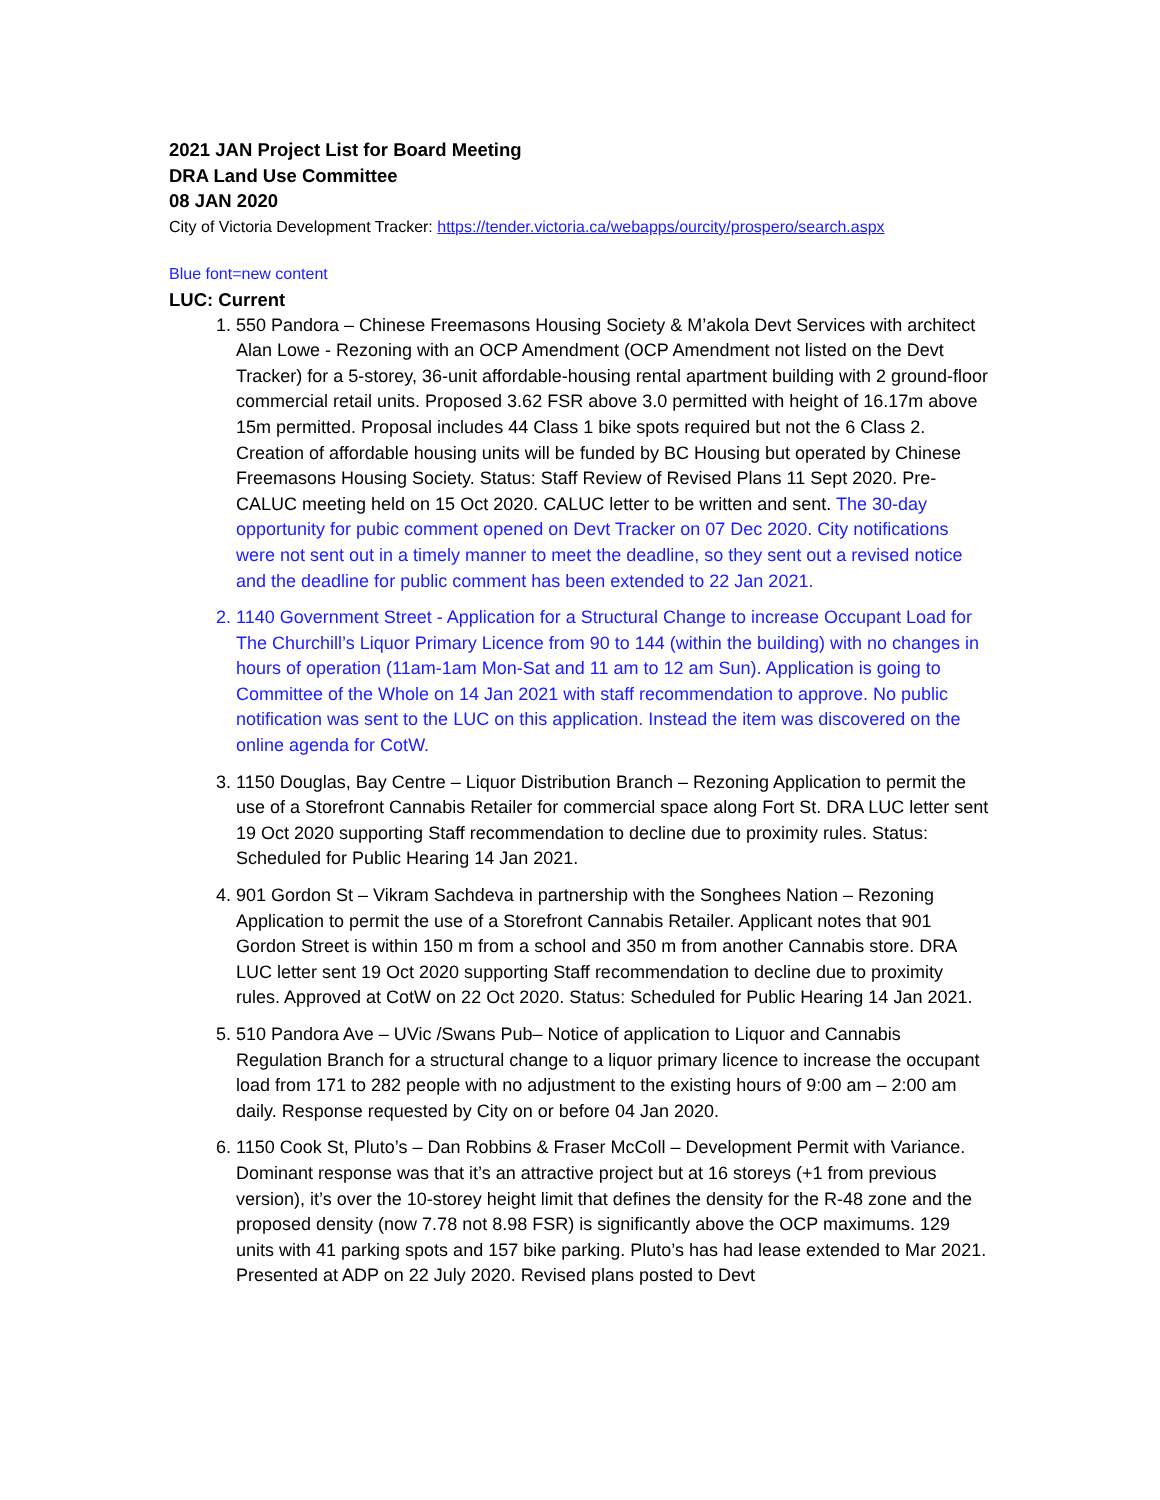2021 JAN Project List for Board Meeting
DRA Land Use Committee
08 JAN 2020
City of Victoria Development Tracker: https://tender.victoria.ca/webapps/ourcity/prospero/search.aspx
Blue font=new content
LUC: Current
1. 550 Pandora – Chinese Freemasons Housing Society & M’akola Devt Services with architect Alan Lowe - Rezoning with an OCP Amendment (OCP Amendment not listed on the Devt Tracker) for a 5-storey, 36-unit affordable-housing rental apartment building with 2 ground-floor commercial retail units. Proposed 3.62 FSR above 3.0 permitted with height of 16.17m above 15m permitted. Proposal includes 44 Class 1 bike spots required but not the 6 Class 2. Creation of affordable housing units will be funded by BC Housing but operated by Chinese Freemasons Housing Society. Status: Staff Review of Revised Plans 11 Sept 2020. Pre-CALUC meeting held on 15 Oct 2020. CALUC letter to be written and sent. The 30-day opportunity for pubic comment opened on Devt Tracker on 07 Dec 2020. City notifications were not sent out in a timely manner to meet the deadline, so they sent out a revised notice and the deadline for public comment has been extended to 22 Jan 2021.
2. 1140 Government Street - Application for a Structural Change to increase Occupant Load for The Churchill’s Liquor Primary Licence from 90 to 144 (within the building) with no changes in hours of operation (11am-1am Mon-Sat and 11 am to 12 am Sun). Application is going to Committee of the Whole on 14 Jan 2021 with staff recommendation to approve. No public notification was sent to the LUC on this application. Instead the item was discovered on the online agenda for CotW.
3. 1150 Douglas, Bay Centre – Liquor Distribution Branch – Rezoning Application to permit the use of a Storefront Cannabis Retailer for commercial space along Fort St. DRA LUC letter sent 19 Oct 2020 supporting Staff recommendation to decline due to proximity rules. Status: Scheduled for Public Hearing 14 Jan 2021.
4. 901 Gordon St – Vikram Sachdeva in partnership with the Songhees Nation – Rezoning Application to permit the use of a Storefront Cannabis Retailer. Applicant notes that 901 Gordon Street is within 150 m from a school and 350 m from another Cannabis store. DRA LUC letter sent 19 Oct 2020 supporting Staff recommendation to decline due to proximity rules. Approved at CotW on 22 Oct 2020. Status: Scheduled for Public Hearing 14 Jan 2021.
5. 510 Pandora Ave – UVic /Swans Pub– Notice of application to Liquor and Cannabis Regulation Branch for a structural change to a liquor primary licence to increase the occupant load from 171 to 282 people with no adjustment to the existing hours of 9:00 am – 2:00 am daily. Response requested by City on or before 04 Jan 2020.
6. 1150 Cook St, Pluto’s – Dan Robbins & Fraser McColl – Development Permit with Variance. Dominant response was that it’s an attractive project but at 16 storeys (+1 from previous version), it’s over the 10-storey height limit that defines the density for the R-48 zone and the proposed density (now 7.78 not 8.98 FSR) is significantly above the OCP maximums. 129 units with 41 parking spots and 157 bike parking. Pluto’s has had lease extended to Mar 2021. Presented at ADP on 22 July 2020. Revised plans posted to Devt